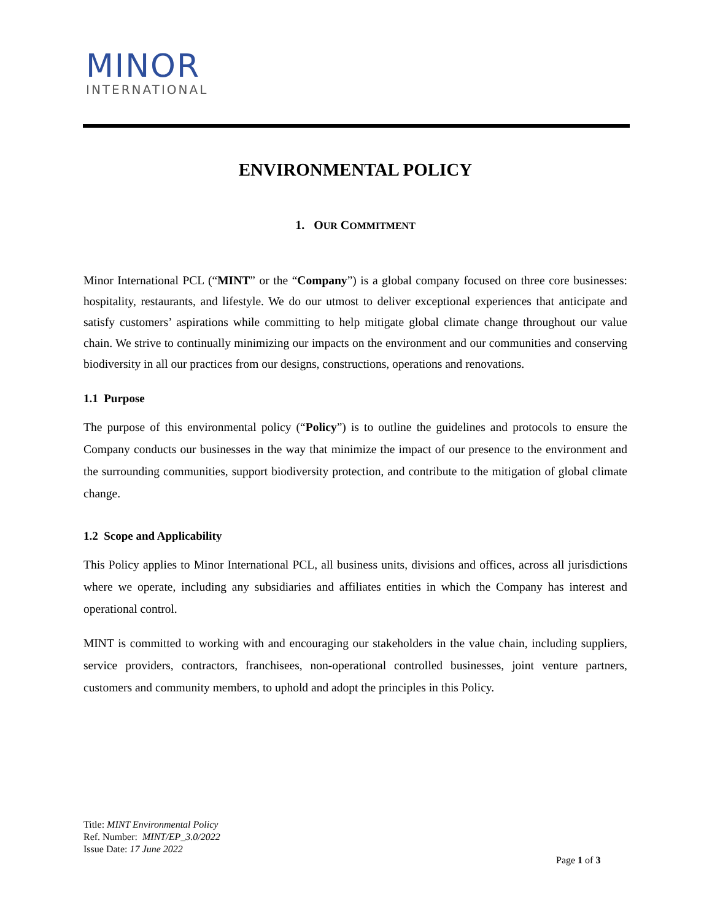MINOR
INTERNATIONAL
ENVIRONMENTAL POLICY
1. OUR COMMITMENT
Minor International PCL (“MINT” or the “Company”) is a global company focused on three core businesses: hospitality, restaurants, and lifestyle. We do our utmost to deliver exceptional experiences that anticipate and satisfy customers’ aspirations while committing to help mitigate global climate change throughout our value chain. We strive to continually minimizing our impacts on the environment and our communities and conserving biodiversity in all our practices from our designs, constructions, operations and renovations.
1.1 Purpose
The purpose of this environmental policy (“Policy”) is to outline the guidelines and protocols to ensure the Company conducts our businesses in the way that minimize the impact of our presence to the environment and the surrounding communities, support biodiversity protection, and contribute to the mitigation of global climate change.
1.2 Scope and Applicability
This Policy applies to Minor International PCL, all business units, divisions and offices, across all jurisdictions where we operate, including any subsidiaries and affiliates entities in which the Company has interest and operational control.
MINT is committed to working with and encouraging our stakeholders in the value chain, including suppliers, service providers, contractors, franchisees, non-operational controlled businesses, joint venture partners, customers and community members, to uphold and adopt the principles in this Policy.
Title: MINT Environmental Policy
Ref. Number: MINT/EP_3.0/2022
Issue Date: 17 June 2022
Page 1 of 3